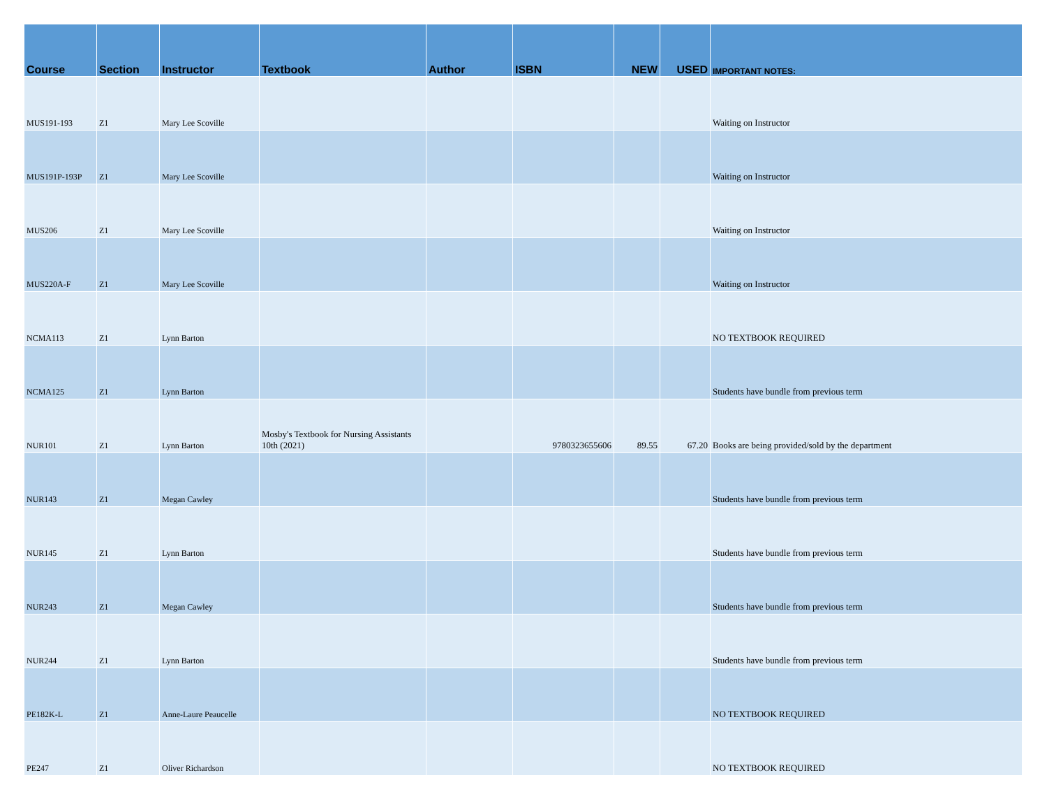| Course | Section | Instructor | Textbook | Author | ISBN | NEW | USED | IMPORTANT NOTES: |
| --- | --- | --- | --- | --- | --- | --- | --- | --- |
| MUS191-193 | Z1 | Mary Lee Scoville | | | | | | Waiting on Instructor |
| MUS191P-193P | Z1 | Mary Lee Scoville | | | | | | Waiting on Instructor |
| MUS206 | Z1 | Mary Lee Scoville | | | | | | Waiting on Instructor |
| MUS220A-F | Z1 | Mary Lee Scoville | | | | | | Waiting on Instructor |
| NCMA113 | Z1 | Lynn Barton | | | | | | NO TEXTBOOK REQUIRED |
| NCMA125 | Z1 | Lynn Barton | | | | | | Students have bundle from previous term |
| NUR101 | Z1 | Lynn Barton | Mosby's Textbook for Nursing Assistants 10th (2021) | | 9780323655606 | 89.55 | 67.20 | Books are being provided/sold by the department |
| NUR143 | Z1 | Megan Cawley | | | | | | Students have bundle from previous term |
| NUR145 | Z1 | Lynn Barton | | | | | | Students have bundle from previous term |
| NUR243 | Z1 | Megan Cawley | | | | | | Students have bundle from previous term |
| NUR244 | Z1 | Lynn Barton | | | | | | Students have bundle from previous term |
| PE182K-L | Z1 | Anne-Laure Peaucelle | | | | | | NO TEXTBOOK REQUIRED |
| PE247 | Z1 | Oliver Richardson | | | | | | NO TEXTBOOK REQUIRED |